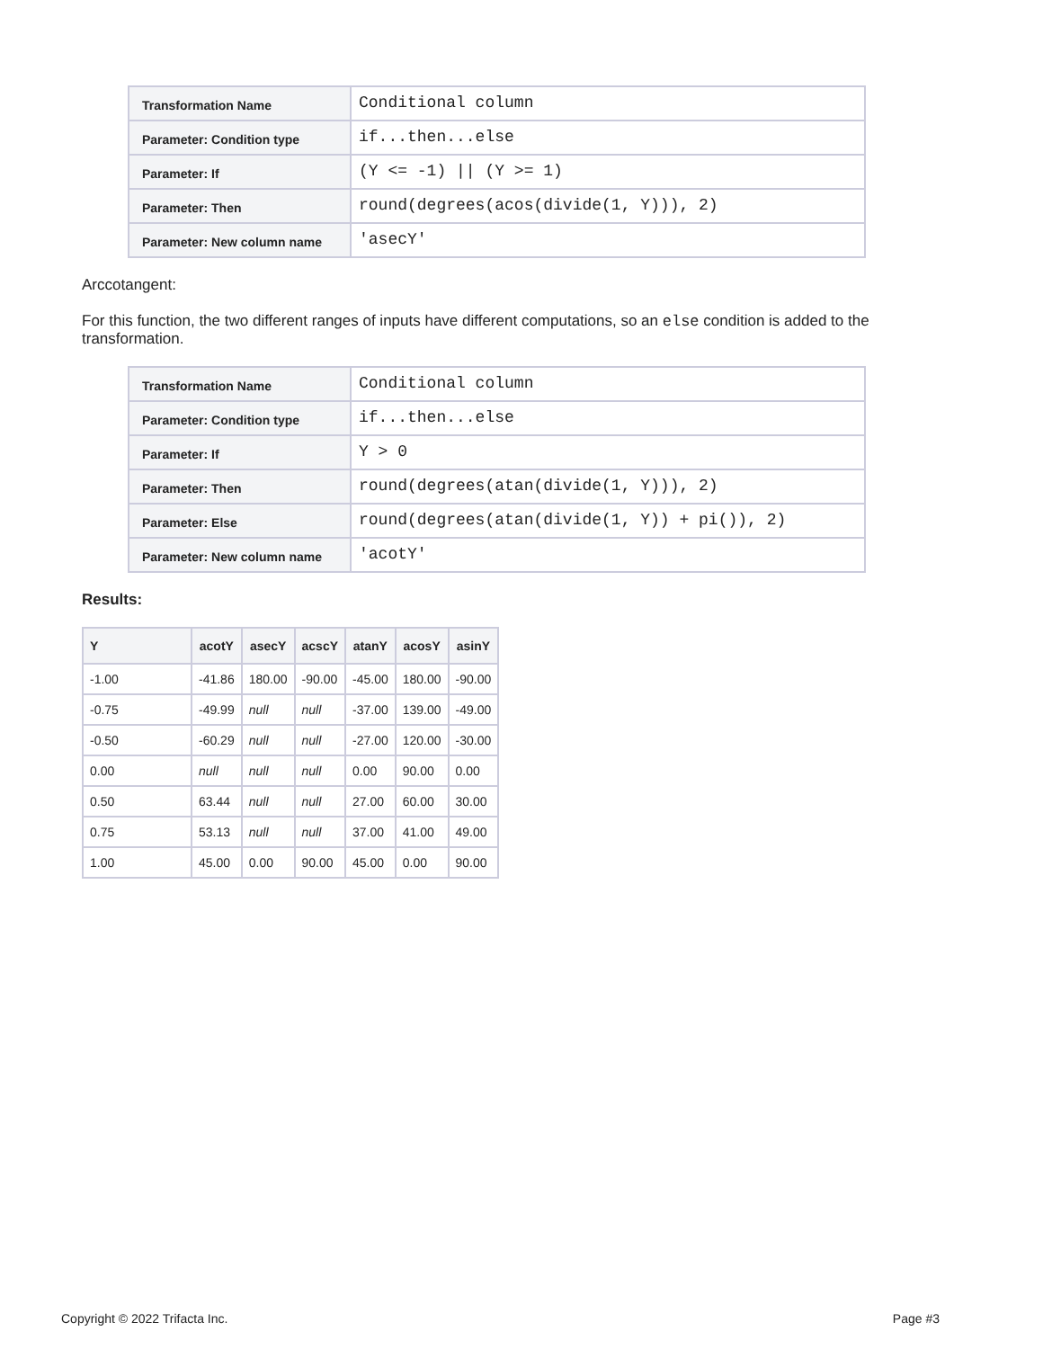| Transformation Name | Conditional column |
| Parameter: Condition type | if...then...else |
| Parameter: If | (Y <= -1) // (Y >= 1) |
| Parameter: Then | round(degrees(acos(divide(1, Y))), 2) |
| Parameter: New column name | 'asecY' |
Arccotangent:
For this function, the two different ranges of inputs have different computations, so an else condition is added to the transformation.
| Transformation Name | Conditional column |
| Parameter: Condition type | if...then...else |
| Parameter: If | Y > 0 |
| Parameter: Then | round(degrees(atan(divide(1, Y))), 2) |
| Parameter: Else | round(degrees(atan(divide(1, Y)) + pi()), 2) |
| Parameter: New column name | 'acotY' |
Results:
| Y | acotY | asecY | acscY | atanY | acosY | asinY |
| --- | --- | --- | --- | --- | --- | --- |
| -1.00 | -41.86 | 180.00 | -90.00 | -45.00 | 180.00 | -90.00 |
| -0.75 | -49.99 | null | null | -37.00 | 139.00 | -49.00 |
| -0.50 | -60.29 | null | null | -27.00 | 120.00 | -30.00 |
| 0.00 | null | null | null | 0.00 | 90.00 | 0.00 |
| 0.50 | 63.44 | null | null | 27.00 | 60.00 | 30.00 |
| 0.75 | 53.13 | null | null | 37.00 | 41.00 | 49.00 |
| 1.00 | 45.00 | 0.00 | 90.00 | 45.00 | 0.00 | 90.00 |
Copyright © 2022 Trifacta Inc. Page #3